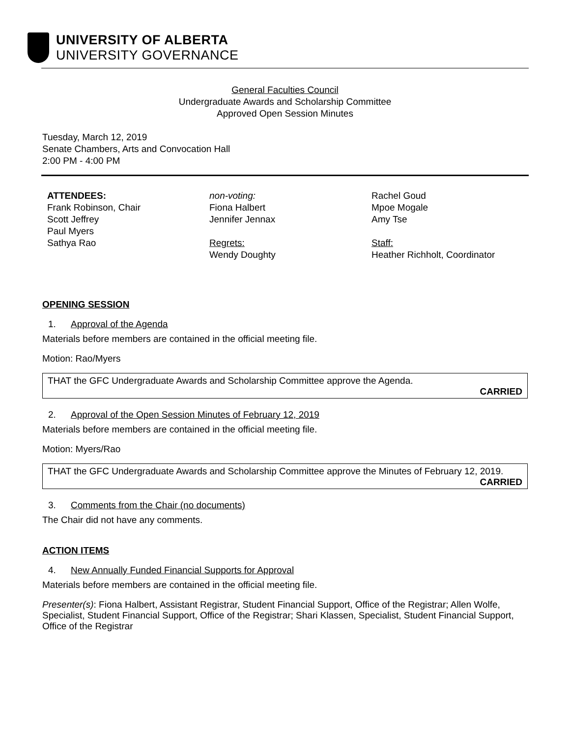UNIVERSITY OF ALBERTA
UNIVERSITY GOVERNANCE
General Faculties Council
Undergraduate Awards and Scholarship Committee
Approved Open Session Minutes
Tuesday, March 12, 2019
Senate Chambers, Arts and Convocation Hall
2:00 PM - 4:00 PM
ATTENDEES:
Frank Robinson, Chair
Scott Jeffrey
Paul Myers
Sathya Rao
non-voting:
Fiona Halbert
Jennifer Jennax
Regrets:
Wendy Doughty
Rachel Goud
Mpoe Mogale
Amy Tse
Staff:
Heather Richholt, Coordinator
OPENING SESSION
1. Approval of the Agenda
Materials before members are contained in the official meeting file.
Motion: Rao/Myers
THAT the GFC Undergraduate Awards and Scholarship Committee approve the Agenda.
CARRIED
2. Approval of the Open Session Minutes of February 12, 2019
Materials before members are contained in the official meeting file.
Motion: Myers/Rao
THAT the GFC Undergraduate Awards and Scholarship Committee approve the Minutes of February 12, 2019.
CARRIED
3. Comments from the Chair (no documents)
The Chair did not have any comments.
ACTION ITEMS
4. New Annually Funded Financial Supports for Approval
Materials before members are contained in the official meeting file.
Presenter(s): Fiona Halbert, Assistant Registrar, Student Financial Support, Office of the Registrar; Allen Wolfe, Specialist, Student Financial Support, Office of the Registrar; Shari Klassen, Specialist, Student Financial Support, Office of the Registrar